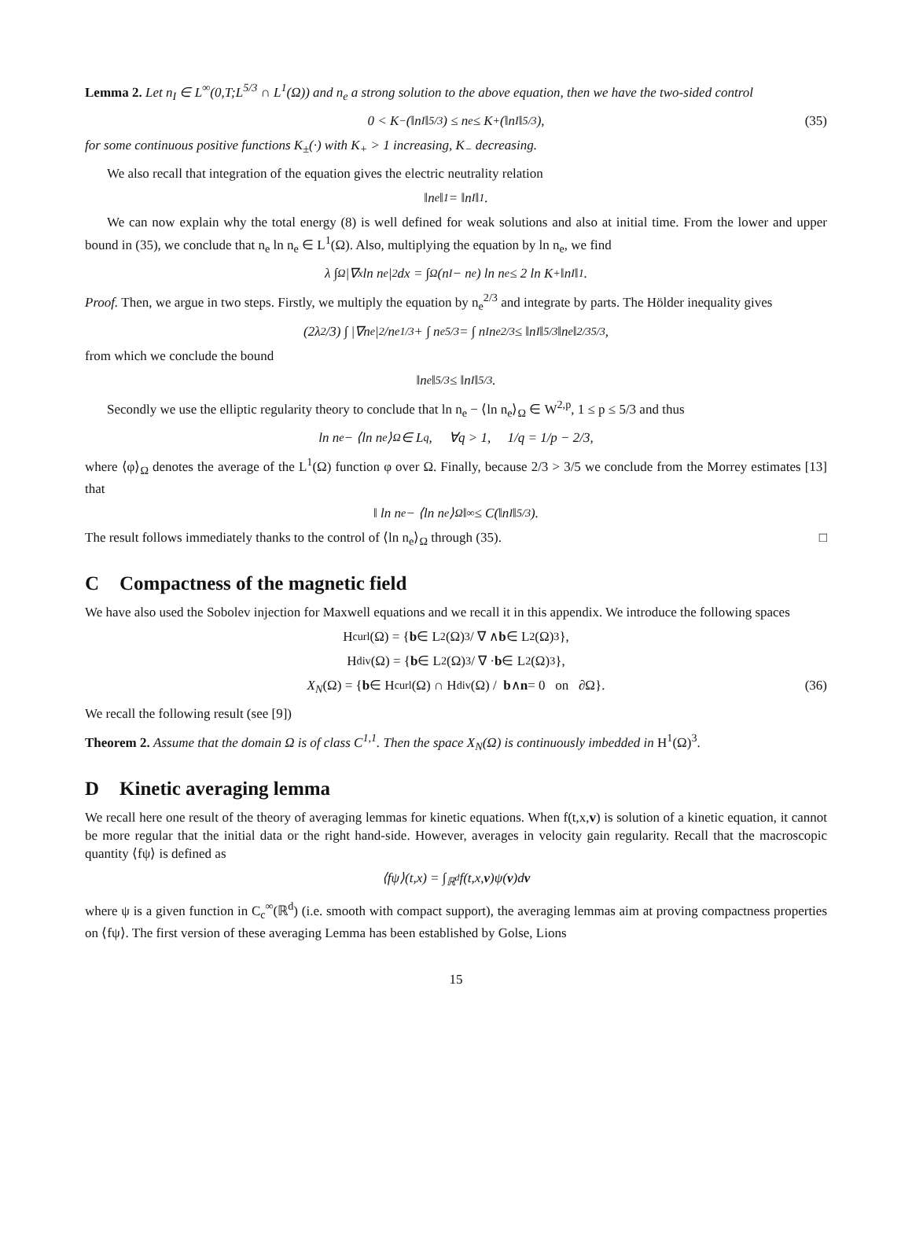Lemma 2. Let n<sub>I</sub> ∈ L<sup>∞</sup>(0,T;L<sup>5/3</sup> ∩ L<sup>1</sup>(Ω)) and n<sub>e</sub> a strong solution to the above equation, then we have the two-sided control
0 < K<sub>−</sub>(‖n<sub>I</sub>‖<sub>5/3</sub>) ≤ n<sub>e</sub> ≤ K<sub>+</sub>(‖n<sub>I</sub>‖<sub>5/3</sub>), (35)
for some continuous positive functions K<sub>±</sub>(·) with K<sub>+</sub> > 1 increasing, K<sub>−</sub> decreasing.
We also recall that integration of the equation gives the electric neutrality relation
‖n<sub>e</sub>‖<sub>1</sub> = ‖n<sub>I</sub>‖<sub>1</sub>.
We can now explain why the total energy (8) is well defined for weak solutions and also at initial time. From the lower and upper bound in (35), we conclude that n<sub>e</sub> ln n<sub>e</sub> ∈ L<sup>1</sup>(Ω). Also, multiplying the equation by ln n<sub>e</sub>, we find
λ ∫<sub>Ω</sub> |∇<sub>x</sub> ln n<sub>e</sub>|<sup>2</sup> dx = ∫<sub>Ω</sub> (n<sub>I</sub> − n<sub>e</sub>) ln n<sub>e</sub> ≤ 2 ln K<sub>+</sub>‖n<sub>I</sub>‖<sub>1</sub>.
Proof. Then, we argue in two steps. Firstly, we multiply the equation by n<sub>e</sub><sup>2/3</sup> and integrate by parts. The Hölder inequality gives
(2λ<sup>2</sup>/3) ∫ |∇n<sub>e</sub>|<sup>2</sup>/n<sub>e</sub><sup>1/3</sup> + ∫ n<sub>e</sub><sup>5/3</sup> = ∫ n<sub>I</sub>n<sub>e</sub><sup>2/3</sup> ≤ ‖n<sub>I</sub>‖<sub>5/3</sub> ‖n<sub>e</sub>‖<sup>2/3</sup><sub>5/3</sub>,
from which we conclude the bound
‖n<sub>e</sub>‖<sub>5/3</sub> ≤ ‖n<sub>I</sub>‖<sub>5/3</sub>.
Secondly we use the elliptic regularity theory to conclude that ln n<sub>e</sub> − ⟨ln n<sub>e</sub>⟩<sub>Ω</sub> ∈ W<sup>2,p</sup>, 1 ≤ p ≤ 5/3 and thus
ln n<sub>e</sub> − ⟨ln n<sub>e</sub>⟩<sub>Ω</sub> ∈ L<sup>q</sup>, ∀q > 1, 1/q = 1/p − 2/3,
where ⟨φ⟩<sub>Ω</sub> denotes the average of the L<sup>1</sup>(Ω) function φ over Ω. Finally, because 2/3 > 3/5 we conclude from the Morrey estimates [13] that
‖ ln n<sub>e</sub> − ⟨ln n<sub>e</sub>⟩<sub>Ω</sub>‖<sub>∞</sub> ≤ C(‖n<sub>I</sub>‖<sub>5/3</sub>).
The result follows immediately thanks to the control of ⟨ln n<sub>e</sub>⟩<sub>Ω</sub> through (35). □
C Compactness of the magnetic field
We have also used the Sobolev injection for Maxwell equations and we recall it in this appendix. We introduce the following spaces
H<sub>curl</sub>(Ω) = { b ∈ L<sup>2</sup>(Ω)<sup>3</sup>/ ∇ ∧ b ∈ L<sup>2</sup>(Ω)<sup>3</sup>},
H<sub>div</sub>(Ω) = { b ∈ L<sup>2</sup>(Ω)<sup>3</sup>/ ∇ · b ∈ L<sup>2</sup>(Ω)<sup>3</sup>},
X<sub>N</sub> (Ω) = { b ∈ H<sub>curl</sub>(Ω) ∩ H<sub>div</sub>(Ω) / b ∧ n = 0 on ∂Ω}. (36)
We recall the following result (see [9])
Theorem 2. Assume that the domain Ω is of class C<sup>1,1</sup>. Then the space X<sub>N</sub>(Ω) is continuously imbedded in H<sup>1</sup>(Ω)<sup>3</sup>.
D Kinetic averaging lemma
We recall here one result of the theory of averaging lemmas for kinetic equations. When f(t,x,v) is solution of a kinetic equation, it cannot be more regular that the initial data or the right hand-side. However, averages in velocity gain regularity. Recall that the macroscopic quantity ⟨fψ⟩ is defined as
⟨fψ⟩(t,x) = ∫<sub>ℝ<sup>d</sup></sub> f(t,x, v)ψ(v)d v
where ψ is a given function in C<sub>c</sub><sup>∞</sup>(ℝ<sup>d</sup>) (i.e. smooth with compact support), the averaging lemmas aim at proving compactness properties on ⟨fψ⟩. The first version of these averaging Lemma has been established by Golse, Lions
15